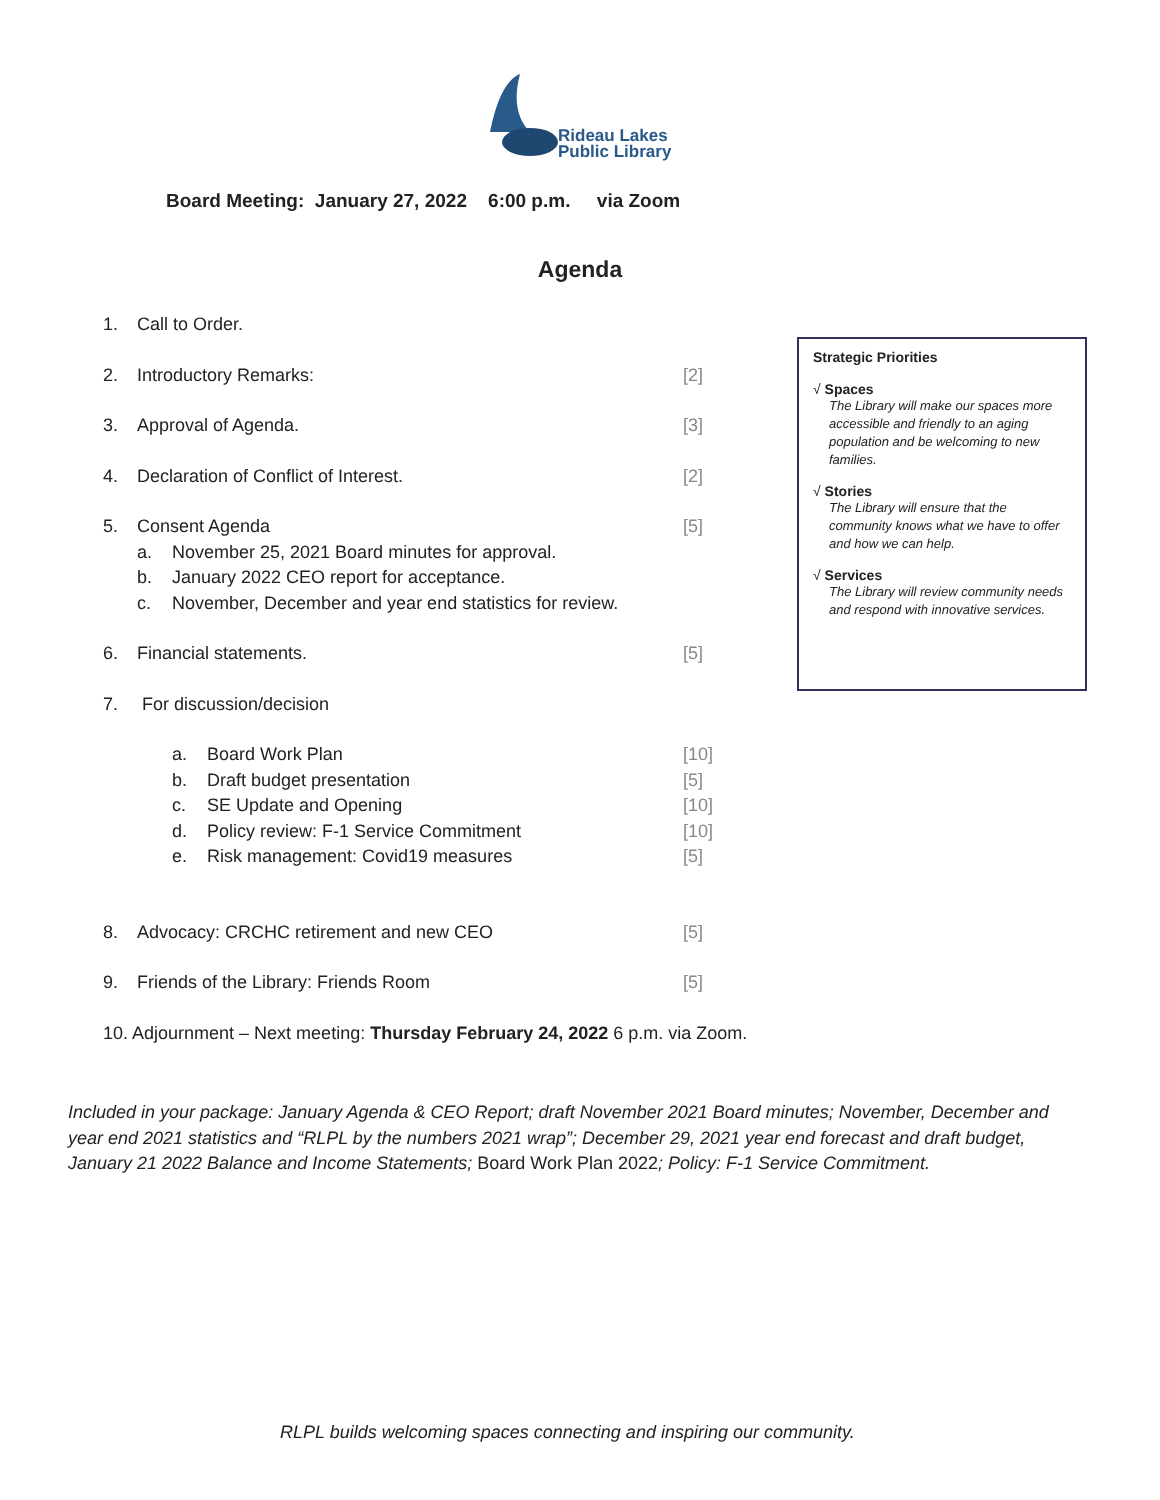Rideau Lakes
Public Library
Board Meeting: January 27, 2022 6:00 p.m. via Zoom
Agenda
1. Call to Order.
2. Introductory Remarks: [2]
3. Approval of Agenda. [3]
4. Declaration of Conflict of Interest. [2]
5. Consent Agenda [5]
a. November 25, 2021 Board minutes for approval.
b. January 2022 CEO report for acceptance.
c. November, December and year end statistics for review.
6. Financial statements. [5]
7. For discussion/decision
a. Board Work Plan [10]
b. Draft budget presentation [5]
c. SE Update and Opening [10]
d. Policy review: F-1 Service Commitment [10]
e. Risk management: Covid19 measures [5]
8. Advocacy: CRCHC retirement and new CEO [5]
9. Friends of the Library: Friends Room [5]
10. Adjournment – Next meeting: Thursday February 24, 2022 6 p.m. via Zoom.
Strategic Priorities
√ Spaces
The Library will make our spaces more accessible and friendly to an aging population and be welcoming to new families.
√ Stories
The Library will ensure that the community knows what we have to offer and how we can help.
√ Services
The Library will review community needs and respond with innovative services.
Included in your package: January Agenda & CEO Report; draft November 2021 Board minutes; November, December and year end 2021 statistics and “RLPL by the numbers 2021 wrap”; December 29, 2021 year end forecast and draft budget, January 21 2022 Balance and Income Statements; Board Work Plan 2022; Policy: F-1 Service Commitment.
RLPL builds welcoming spaces connecting and inspiring our community.